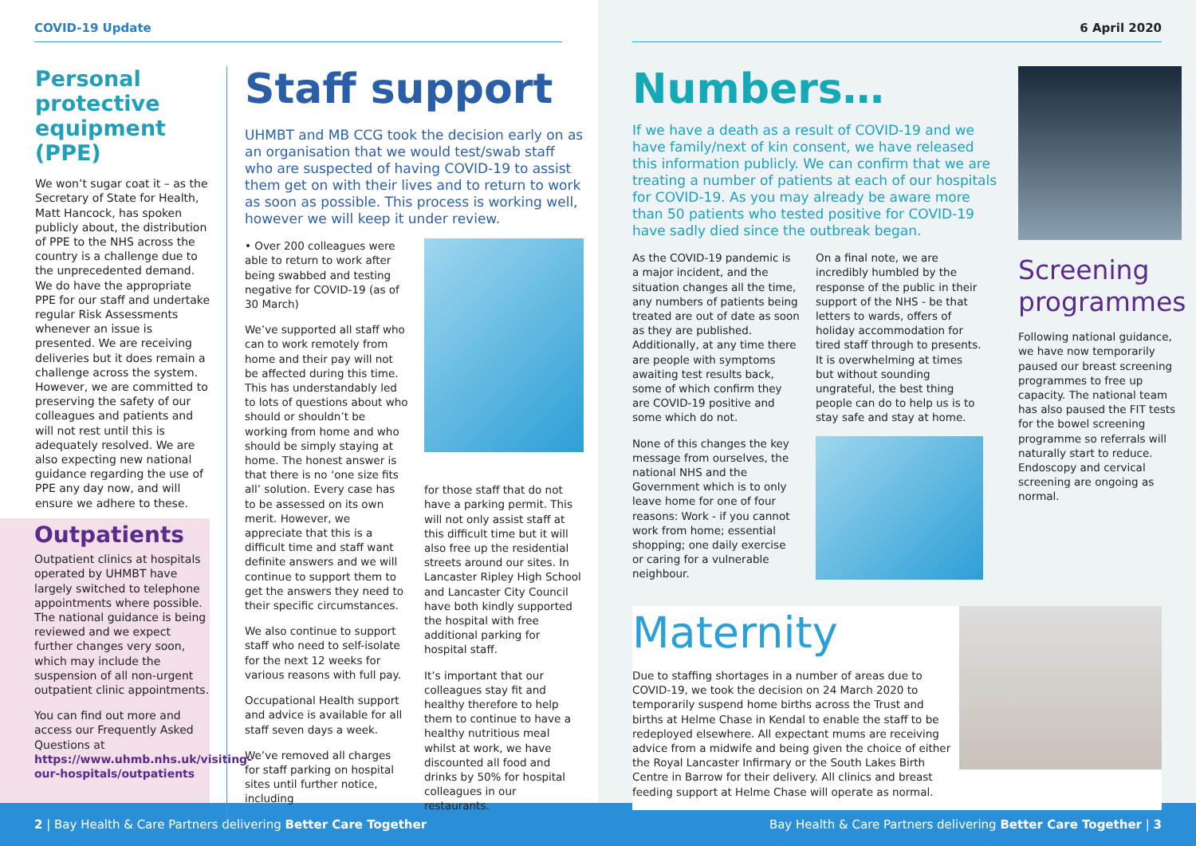COVID-19 Update
Personal protective equipment (PPE)
We won’t sugar coat it – as the Secretary of State for Health, Matt Hancock, has spoken publicly about, the distribution of PPE to the NHS across the country is a challenge due to the unprecedented demand. We do have the appropriate PPE for our staff and undertake regular Risk Assessments whenever an issue is presented. We are receiving deliveries but it does remain a challenge across the system. However, we are committed to preserving the safety of our colleagues and patients and will not rest until this is adequately resolved. We are also expecting new national guidance regarding the use of PPE any day now, and will ensure we adhere to these.
Staff support
UHMBT and MB CCG took the decision early on as an organisation that we would test/swab staff who are suspected of having COVID-19 to assist them get on with their lives and to return to work as soon as possible. This process is working well, however we will keep it under review.
• Over 200 colleagues were able to return to work after being swabbed and testing negative for COVID-19 (as of 30 March)
We’ve supported all staff who can to work remotely from home and their pay will not be affected during this time. This has understandably led to lots of questions about who should or shouldn’t be working from home and who should be simply staying at home. The honest answer is that there is no ‘one size fits all’ solution. Every case has to be assessed on its own merit. However, we appreciate that this is a difficult time and staff want definite answers and we will continue to support them to get the answers they need to their specific circumstances.
We also continue to support staff who need to self-isolate for the next 12 weeks for various reasons with full pay.
Occupational Health support and advice is available for all staff seven days a week.
We’ve removed all charges for staff parking on hospital sites until further notice, including
for those staff that do not have a parking permit. This will not only assist staff at this difficult time but it will also free up the residential streets around our sites. In Lancaster Ripley High School and Lancaster City Council have both kindly supported the hospital with free additional parking for hospital staff.
It’s important that our colleagues stay fit and healthy therefore to help them to continue to have a healthy nutritious meal whilst at work, we have discounted all food and drinks by 50% for hospital colleagues in our restaurants.
Outpatients
Outpatient clinics at hospitals operated by UHMBT have largely switched to telephone appointments where possible. The national guidance is being reviewed and we expect further changes very soon, which may include the suspension of all non-urgent outpatient clinic appointments.
You can find out more and access our Frequently Asked Questions at https://www.uhmb.nhs.uk/visiting-our-hospitals/outpatients
6 April 2020
Numbers…
If we have a death as a result of COVID-19 and we have family/next of kin consent, we have released this information publicly. We can confirm that we are treating a number of patients at each of our hospitals for COVID-19. As you may already be aware more than 50 patients who tested positive for COVID-19 have sadly died since the outbreak began.
As the COVID-19 pandemic is a major incident, and the situation changes all the time, any numbers of patients being treated are out of date as soon as they are published. Additionally, at any time there are people with symptoms awaiting test results back, some of which confirm they are COVID-19 positive and some which do not.
None of this changes the key message from ourselves, the national NHS and the Government which is to only leave home for one of four reasons: Work - if you cannot work from home; essential shopping; one daily exercise or caring for a vulnerable neighbour.
On a final note, we are incredibly humbled by the response of the public in their support of the NHS - be that letters to wards, offers of holiday accommodation for tired staff through to presents. It is overwhelming at times but without sounding ungrateful, the best thing people can do to help us is to stay safe and stay at home.
Screening programmes
Following national guidance, we have now temporarily paused our breast screening programmes to free up capacity. The national team has also paused the FIT tests for the bowel screening programme so referrals will naturally start to reduce. Endoscopy and cervical screening are ongoing as normal.
Maternity
Due to staffing shortages in a number of areas due to COVID-19, we took the decision on 24 March 2020 to temporarily suspend home births across the Trust and births at Helme Chase in Kendal to enable the staff to be redeployed elsewhere. All expectant mums are receiving advice from a midwife and being given the choice of either the Royal Lancaster Infirmary or the South Lakes Birth Centre in Barrow for their delivery. All clinics and breast feeding support at Helme Chase will operate as normal.
2 | Bay Health & Care Partners delivering Better Care Together Bay Health & Care Partners delivering Better Care Together | 3